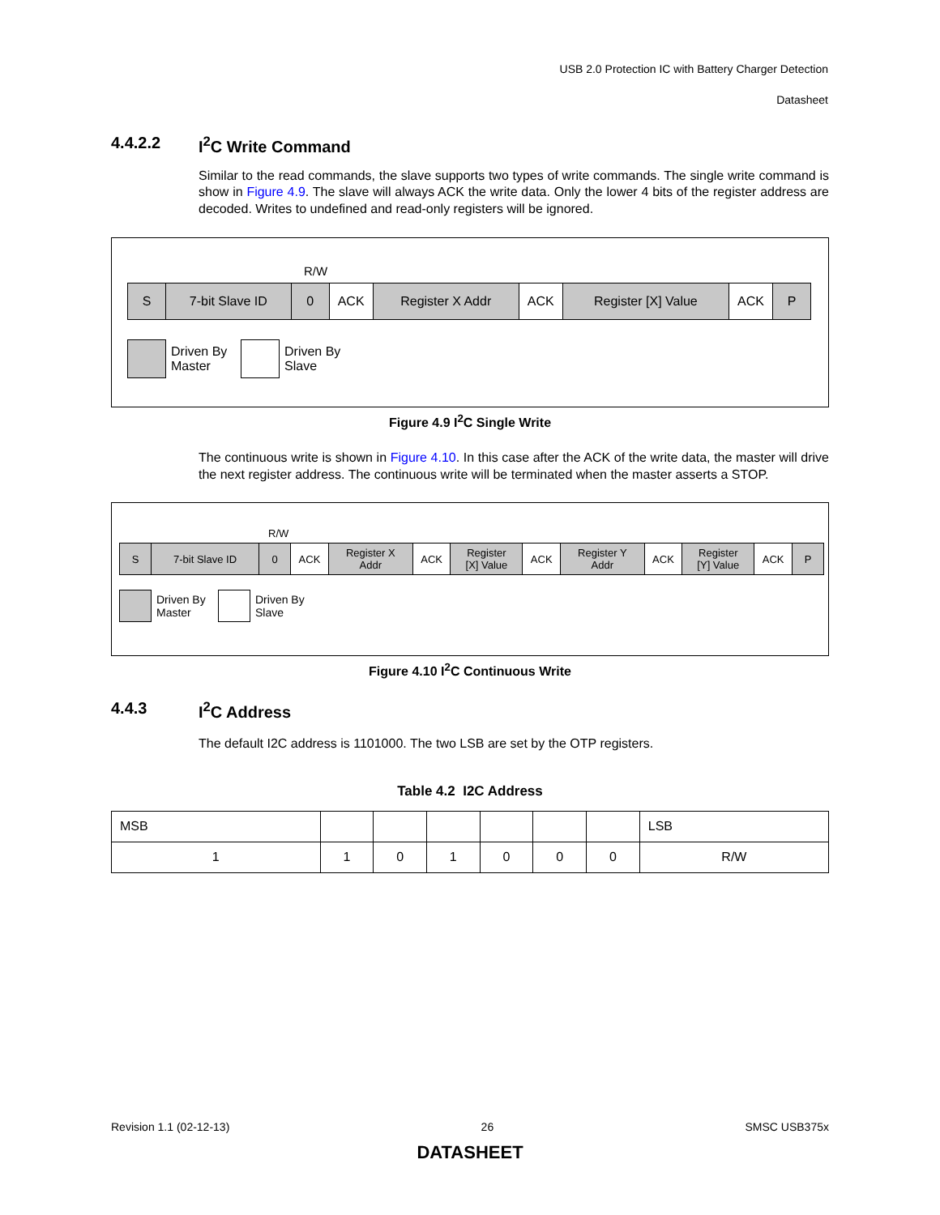USB 2.0 Protection IC with Battery Charger Detection
Datasheet
4.4.2.2 I<sup>2</sup>C Write Command
Similar to the read commands, the slave supports two types of write commands. The single write command is show in Figure 4.9. The slave will always ACK the write data. Only the lower 4 bits of the register address are decoded. Writes to undefined and read-only registers will be ignored.
R/W
| S | 7-bit Slave ID | 0 | ACK | Register X Addr | ACK | Register [X] Value | ACK | P |
Driven By
Master
Driven By
Slave
Figure 4.9 I<sup>2</sup>C Single Write
The continuous write is shown in Figure 4.10. In this case after the ACK of the write data, the master will drive the next register address. The continuous write will be terminated when the master asserts a STOP.
R/W
| S | 7-bit Slave ID | 0 | ACK | Register X Addr | ACK | Register [X] Value | ACK | Register Y Addr | ACK | Register [Y] Value | ACK | P |
Driven By
Master
Driven By
Slave
Figure 4.10 I<sup>2</sup>C Continuous Write
4.4.3 I<sup>2</sup>C Address
The default I2C address is 1101000. The two LSB are set by the OTP registers.
Table 4.2 I2C Address
| MSB | | | | | | | LSB |
| 1 | 1 | 0 | 1 | 0 | 0 | 0 | R/W |
Revision 1.1 (02-12-13) 26 SMSC USB375x
DATASHEET